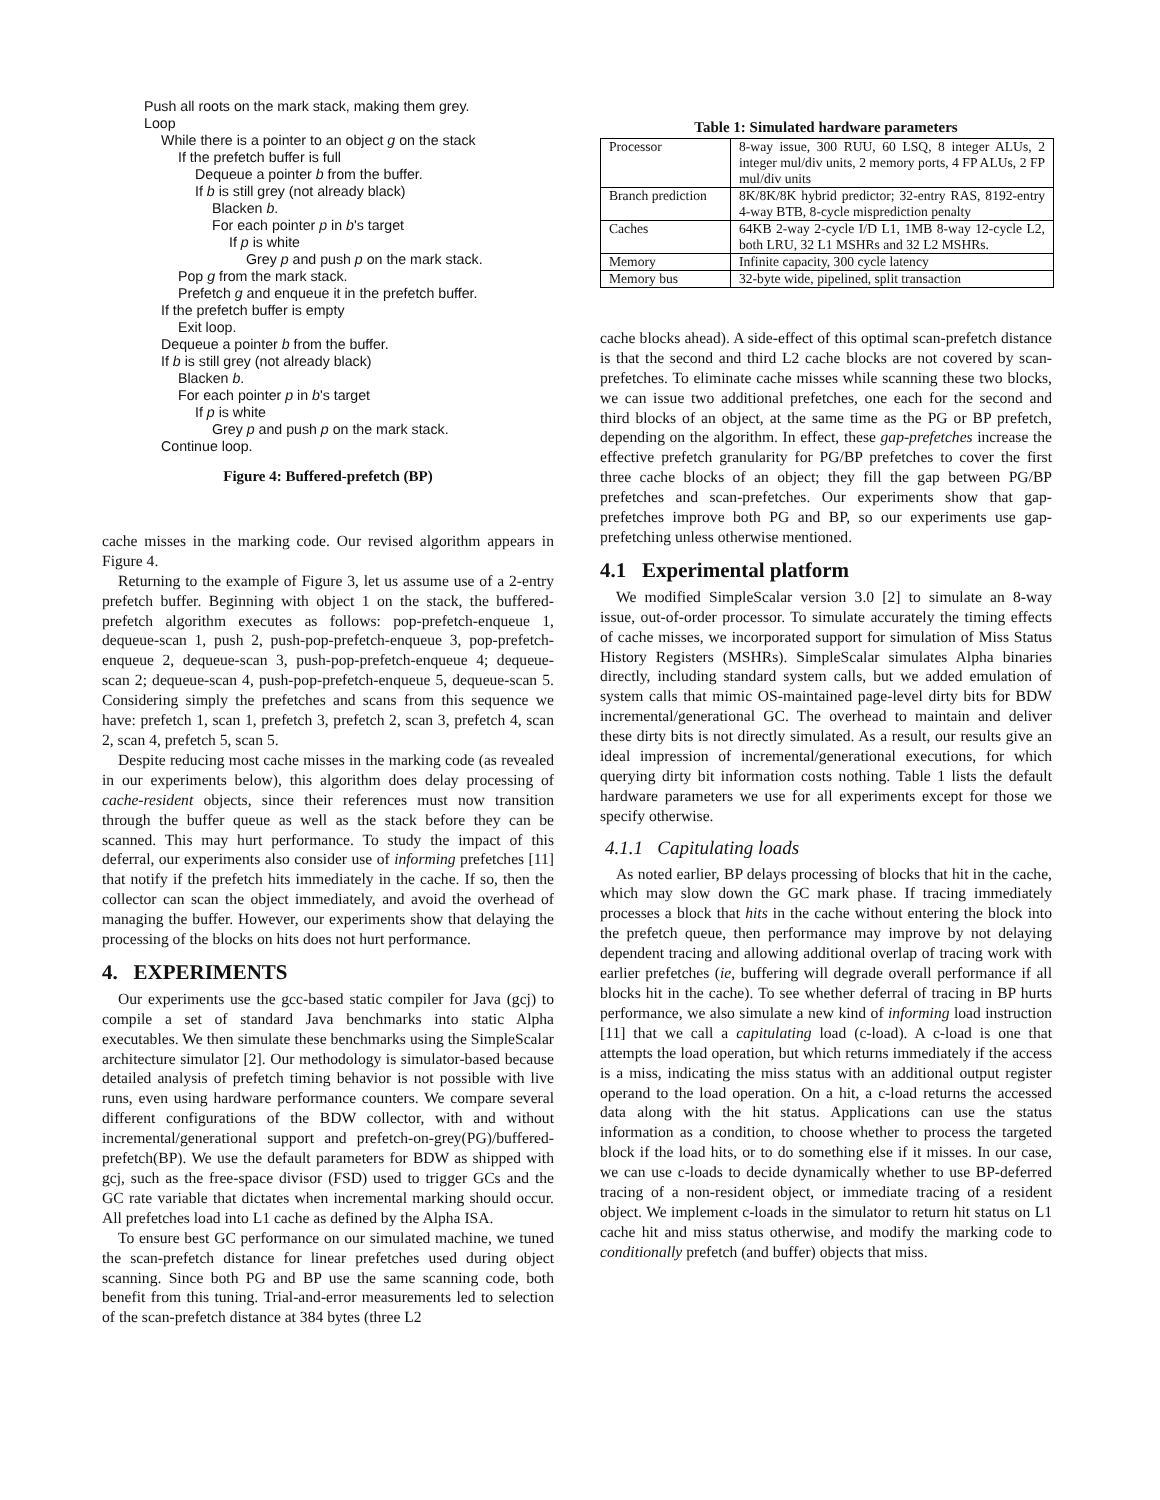Push all roots on the mark stack, making them grey.
Loop
While there is a pointer to an object g on the stack
If the prefetch buffer is full
Dequeue a pointer b from the buffer.
If b is still grey (not already black)
Blacken b.
For each pointer p in b's target
If p is white
Grey p and push p on the mark stack.
Pop g from the mark stack.
Prefetch g and enqueue it in the prefetch buffer.
If the prefetch buffer is empty
Exit loop.
Dequeue a pointer b from the buffer.
If b is still grey (not already black)
Blacken b.
For each pointer p in b's target
If p is white
Grey p and push p on the mark stack.
Continue loop.
Figure 4: Buffered-prefetch (BP)
cache misses in the marking code. Our revised algorithm appears in Figure 4.
Returning to the example of Figure 3, let us assume use of a 2-entry prefetch buffer. Beginning with object 1 on the stack, the buffered-prefetch algorithm executes as follows: pop-prefetch-enqueue 1, dequeue-scan 1, push 2, push-pop-prefetch-enqueue 3, pop-prefetch-enqueue 2, dequeue-scan 3, push-pop-prefetch-enqueue 4; dequeue-scan 2; dequeue-scan 4, push-pop-prefetch-enqueue 5, dequeue-scan 5. Considering simply the prefetches and scans from this sequence we have: prefetch 1, scan 1, prefetch 3, prefetch 2, scan 3, prefetch 4, scan 2, scan 4, prefetch 5, scan 5.
Despite reducing most cache misses in the marking code (as revealed in our experiments below), this algorithm does delay processing of cache-resident objects, since their references must now transition through the buffer queue as well as the stack before they can be scanned. This may hurt performance. To study the impact of this deferral, our experiments also consider use of informing prefetches [11] that notify if the prefetch hits immediately in the cache. If so, then the collector can scan the object immediately, and avoid the overhead of managing the buffer. However, our experiments show that delaying the processing of the blocks on hits does not hurt performance.
4. EXPERIMENTS
Our experiments use the gcc-based static compiler for Java (gcj) to compile a set of standard Java benchmarks into static Alpha executables. We then simulate these benchmarks using the SimpleScalar architecture simulator [2]. Our methodology is simulator-based because detailed analysis of prefetch timing behavior is not possible with live runs, even using hardware performance counters. We compare several different configurations of the BDW collector, with and without incremental/generational support and prefetch-on-grey(PG)/buffered-prefetch(BP). We use the default parameters for BDW as shipped with gcj, such as the free-space divisor (FSD) used to trigger GCs and the GC rate variable that dictates when incremental marking should occur. All prefetches load into L1 cache as defined by the Alpha ISA.
To ensure best GC performance on our simulated machine, we tuned the scan-prefetch distance for linear prefetches used during object scanning. Since both PG and BP use the same scanning code, both benefit from this tuning. Trial-and-error measurements led to selection of the scan-prefetch distance at 384 bytes (three L2
Table 1: Simulated hardware parameters
| Processor | 8-way issue, 300 RUU, 60 LSQ, 8 integer ALUs, 2 integer mul/div units, 2 memory ports, 4 FP ALUs, 2 FP mul/div units |
| Branch prediction | 8K/8K/8K hybrid predictor; 32-entry RAS, 8192-entry 4-way BTB, 8-cycle misprediction penalty |
| Caches | 64KB 2-way 2-cycle I/D L1, 1MB 8-way 12-cycle L2, both LRU, 32 L1 MSHRs and 32 L2 MSHRs. |
| Memory | Infinite capacity, 300 cycle latency |
| Memory bus | 32-byte wide, pipelined, split transaction |
cache blocks ahead). A side-effect of this optimal scan-prefetch distance is that the second and third L2 cache blocks are not covered by scan-prefetches. To eliminate cache misses while scanning these two blocks, we can issue two additional prefetches, one each for the second and third blocks of an object, at the same time as the PG or BP prefetch, depending on the algorithm. In effect, these gap-prefetches increase the effective prefetch granularity for PG/BP prefetches to cover the first three cache blocks of an object; they fill the gap between PG/BP prefetches and scan-prefetches. Our experiments show that gap-prefetches improve both PG and BP, so our experiments use gap-prefetching unless otherwise mentioned.
4.1 Experimental platform
We modified SimpleScalar version 3.0 [2] to simulate an 8-way issue, out-of-order processor. To simulate accurately the timing effects of cache misses, we incorporated support for simulation of Miss Status History Registers (MSHRs). SimpleScalar simulates Alpha binaries directly, including standard system calls, but we added emulation of system calls that mimic OS-maintained page-level dirty bits for BDW incremental/generational GC. The overhead to maintain and deliver these dirty bits is not directly simulated. As a result, our results give an ideal impression of incremental/generational executions, for which querying dirty bit information costs nothing. Table 1 lists the default hardware parameters we use for all experiments except for those we specify otherwise.
4.1.1 Capitulating loads
As noted earlier, BP delays processing of blocks that hit in the cache, which may slow down the GC mark phase. If tracing immediately processes a block that hits in the cache without entering the block into the prefetch queue, then performance may improve by not delaying dependent tracing and allowing additional overlap of tracing work with earlier prefetches (ie, buffering will degrade overall performance if all blocks hit in the cache). To see whether deferral of tracing in BP hurts performance, we also simulate a new kind of informing load instruction [11] that we call a capitulating load (c-load). A c-load is one that attempts the load operation, but which returns immediately if the access is a miss, indicating the miss status with an additional output register operand to the load operation. On a hit, a c-load returns the accessed data along with the hit status. Applications can use the status information as a condition, to choose whether to process the targeted block if the load hits, or to do something else if it misses. In our case, we can use c-loads to decide dynamically whether to use BP-deferred tracing of a non-resident object, or immediate tracing of a resident object. We implement c-loads in the simulator to return hit status on L1 cache hit and miss status otherwise, and modify the marking code to conditionally prefetch (and buffer) objects that miss.